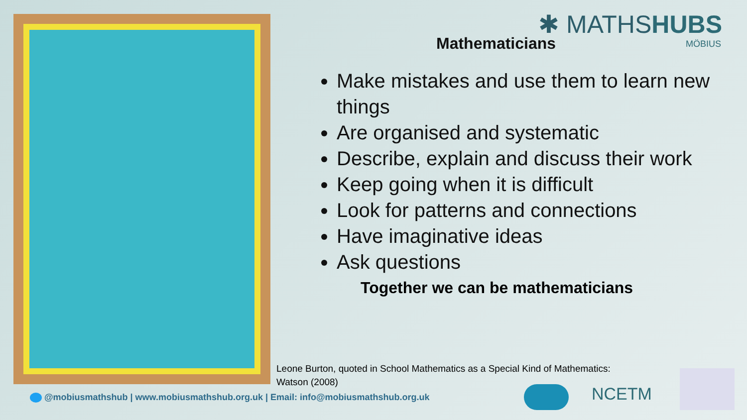✱ MATHSHUBS
MÖBIUS
Mathematicians
Make mistakes and use them to learn new things
Are organised and systematic
Describe, explain and discuss their work
Keep going when it is difficult
Look for patterns and connections
Have imaginative ideas
Ask questions
Together we can be mathematicians
Leone Burton, quoted in School Mathematics as a Special Kind of Mathematics:
Watson (2008)
@mobiusmathshub | www.mobiusmathshub.org.uk | Email: info@mobiusmathshub.org.uk
NCETM